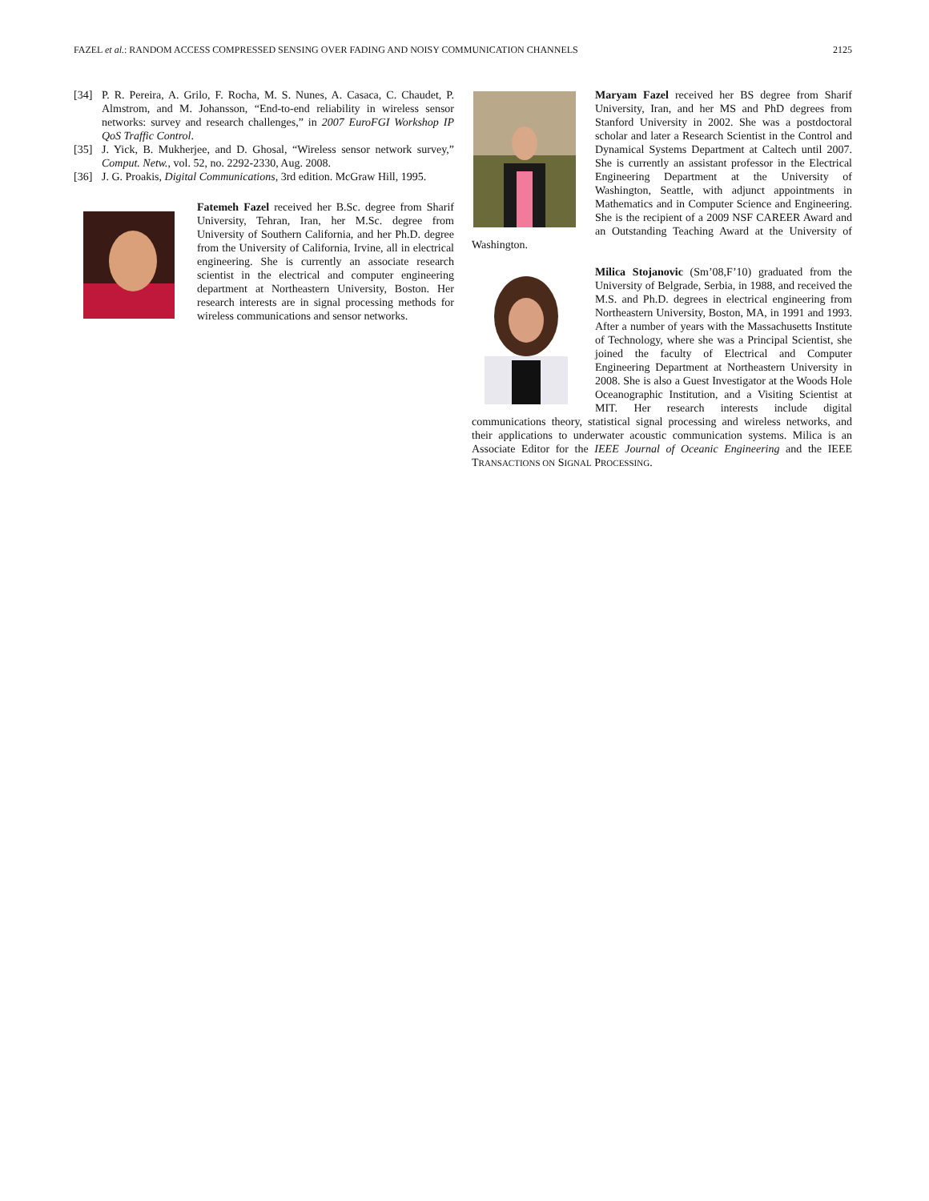FAZEL et al.: RANDOM ACCESS COMPRESSED SENSING OVER FADING AND NOISY COMMUNICATION CHANNELS 2125
[34] P. R. Pereira, A. Grilo, F. Rocha, M. S. Nunes, A. Casaca, C. Chaudet, P. Almstrom, and M. Johansson, “End-to-end reliability in wireless sensor networks: survey and research challenges,” in 2007 EuroFGI Workshop IP QoS Traffic Control.
[35] J. Yick, B. Mukherjee, and D. Ghosal, “Wireless sensor network survey,” Comput. Netw., vol. 52, no. 2292-2330, Aug. 2008.
[36] J. G. Proakis, Digital Communications, 3rd edition. McGraw Hill, 1995.
Fatemeh Fazel received her B.Sc. degree from Sharif University, Tehran, Iran, her M.Sc. degree from University of Southern California, and her Ph.D. degree from the University of California, Irvine, all in electrical engineering. She is currently an associate research scientist in the electrical and computer engineering department at Northeastern University, Boston. Her research interests are in signal processing methods for wireless communications and sensor networks.
Maryam Fazel received her BS degree from Sharif University, Iran, and her MS and PhD degrees from Stanford University in 2002. She was a postdoctoral scholar and later a Research Scientist in the Control and Dynamical Systems Department at Caltech until 2007. She is currently an assistant professor in the Electrical Engineering Department at the University of Washington, Seattle, with adjunct appointments in Mathematics and in Computer Science and Engineering. She is the recipient of a 2009 NSF CAREER Award and an Outstanding Teaching Award at the University of Washington.
Milica Stojanovic (Sm’08,F’10) graduated from the University of Belgrade, Serbia, in 1988, and received the M.S. and Ph.D. degrees in electrical engineering from Northeastern University, Boston, MA, in 1991 and 1993. After a number of years with the Massachusetts Institute of Technology, where she was a Principal Scientist, she joined the faculty of Electrical and Computer Engineering Department at Northeastern University in 2008. She is also a Guest Investigator at the Woods Hole Oceanographic Institution, and a Visiting Scientist at MIT. Her research interests include digital communications theory, statistical signal processing and wireless networks, and their applications to underwater acoustic communication systems. Milica is an Associate Editor for the IEEE Journal of Oceanic Engineering and the IEEE TRANSACTIONS ON SIGNAL PROCESSING.